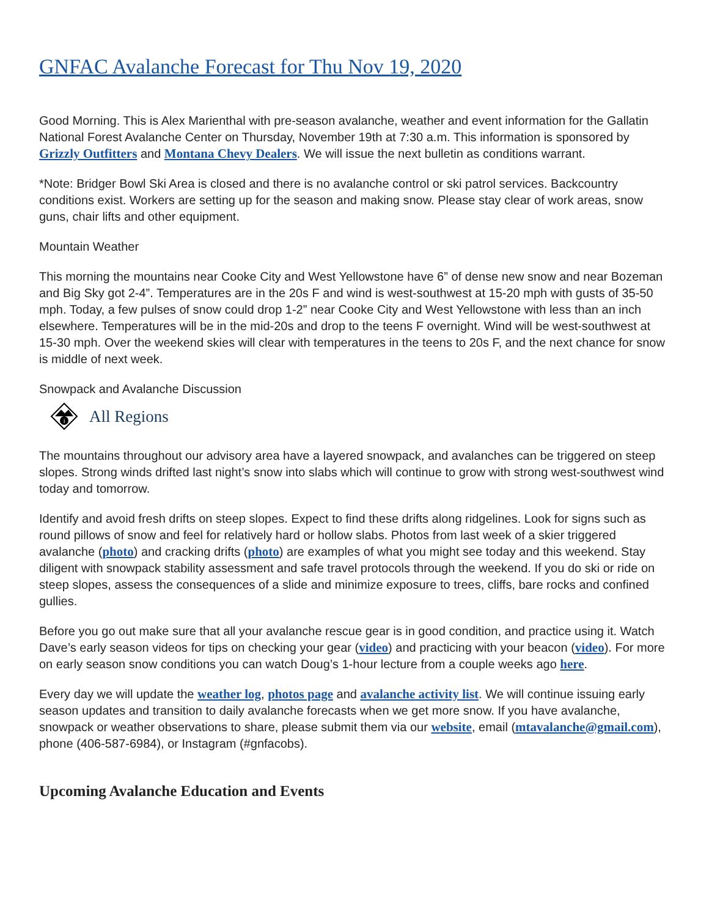GNFAC Avalanche Forecast for Thu Nov 19, 2020
Good Morning. This is Alex Marienthal with pre-season avalanche, weather and event information for the Gallatin National Forest Avalanche Center on Thursday, November 19th at 7:30 a.m. This information is sponsored by Grizzly Outfitters and Montana Chevy Dealers. We will issue the next bulletin as conditions warrant.
*Note: Bridger Bowl Ski Area is closed and there is no avalanche control or ski patrol services. Backcountry conditions exist. Workers are setting up for the season and making snow. Please stay clear of work areas, snow guns, chair lifts and other equipment.
Mountain Weather
This morning the mountains near Cooke City and West Yellowstone have 6” of dense new snow and near Bozeman and Big Sky got 2-4”. Temperatures are in the 20s F and wind is west-southwest at 15-20 mph with gusts of 35-50 mph. Today, a few pulses of snow could drop 1-2” near Cooke City and West Yellowstone with less than an inch elsewhere. Temperatures will be in the mid-20s and drop to the teens F overnight. Wind will be west-southwest at 15-30 mph. Over the weekend skies will clear with temperatures in the teens to 20s F, and the next chance for snow is middle of next week.
Snowpack and Avalanche Discussion
i
All Regions
The mountains throughout our advisory area have a layered snowpack, and avalanches can be triggered on steep slopes. Strong winds drifted last night’s snow into slabs which will continue to grow with strong west-southwest wind today and tomorrow.
Identify and avoid fresh drifts on steep slopes. Expect to find these drifts along ridgelines. Look for signs such as round pillows of snow and feel for relatively hard or hollow slabs. Photos from last week of a skier triggered avalanche (photo) and cracking drifts (photo) are examples of what you might see today and this weekend. Stay diligent with snowpack stability assessment and safe travel protocols through the weekend. If you do ski or ride on steep slopes, assess the consequences of a slide and minimize exposure to trees, cliffs, bare rocks and confined gullies.
Before you go out make sure that all your avalanche rescue gear is in good condition, and practice using it. Watch Dave’s early season videos for tips on checking your gear (video) and practicing with your beacon (video). For more on early season snow conditions you can watch Doug’s 1-hour lecture from a couple weeks ago here.
Every day we will update the weather log, photos page and avalanche activity list. We will continue issuing early season updates and transition to daily avalanche forecasts when we get more snow. If you have avalanche, snowpack or weather observations to share, please submit them via our website, email (mtavalanche@gmail.com), phone (406-587-6984), or Instagram (#gnfacobs).
Upcoming Avalanche Education and Events